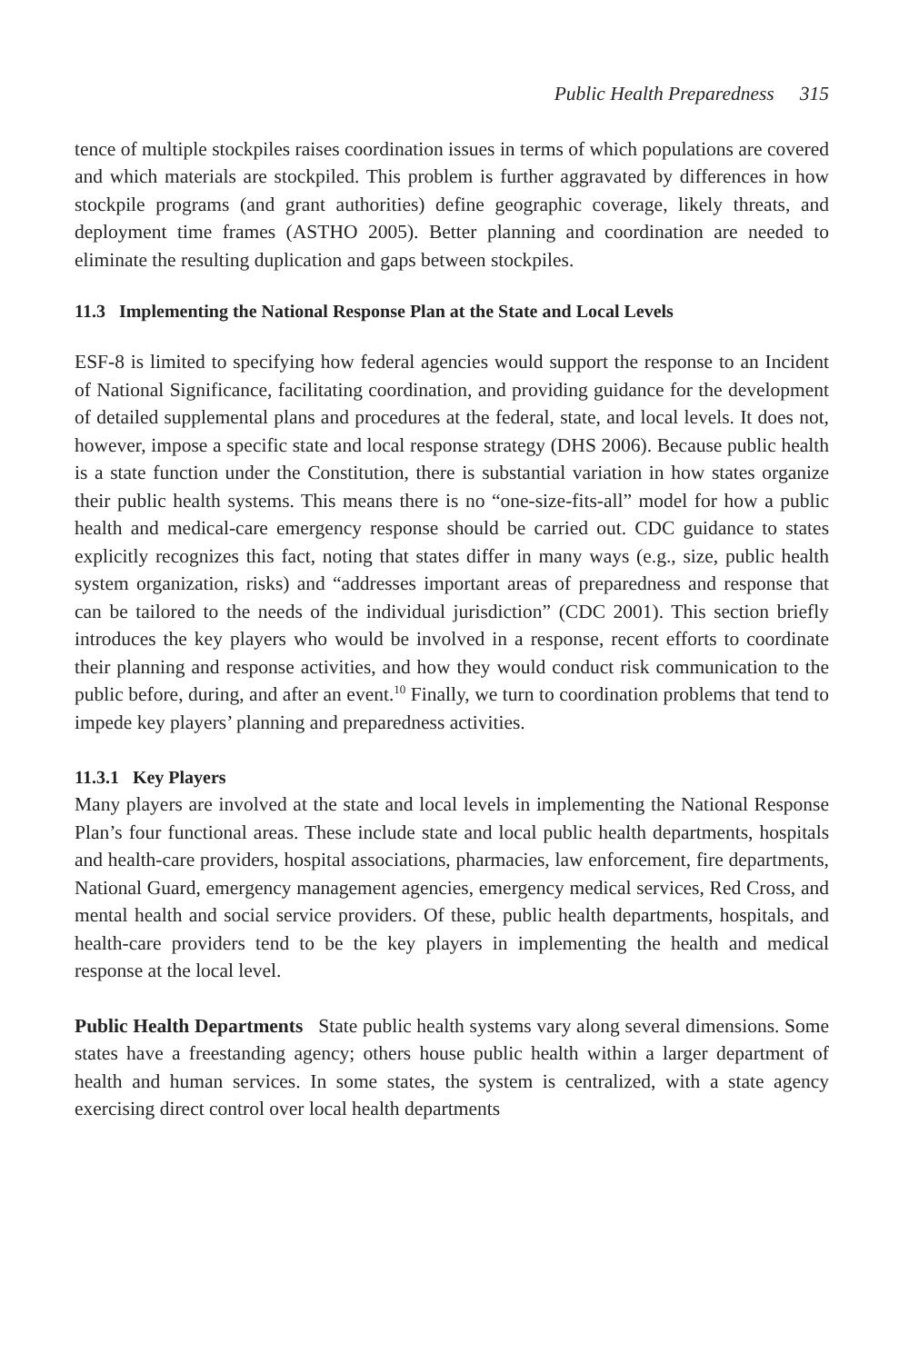Public Health Preparedness 315
tence of multiple stockpiles raises coordination issues in terms of which populations are covered and which materials are stockpiled. This problem is further aggravated by differences in how stockpile programs (and grant authorities) define geographic coverage, likely threats, and deployment time frames (ASTHO 2005). Better planning and coordination are needed to eliminate the resulting duplication and gaps between stockpiles.
11.3 Implementing the National Response Plan at the State and Local Levels
ESF-8 is limited to specifying how federal agencies would support the response to an Incident of National Significance, facilitating coordination, and providing guidance for the development of detailed supplemental plans and procedures at the federal, state, and local levels. It does not, however, impose a specific state and local response strategy (DHS 2006). Because public health is a state function under the Constitution, there is substantial variation in how states organize their public health systems. This means there is no “one-size-fits-all” model for how a public health and medical-care emergency response should be carried out. CDC guidance to states explicitly recognizes this fact, noting that states differ in many ways (e.g., size, public health system organization, risks) and “addresses important areas of preparedness and response that can be tailored to the needs of the individual jurisdiction” (CDC 2001). This section briefly introduces the key players who would be involved in a response, recent efforts to coordinate their planning and response activities, and how they would conduct risk communication to the public before, during, and after an event.<sup>10</sup> Finally, we turn to coordination problems that tend to impede key players’ planning and preparedness activities.
11.3.1 Key Players
Many players are involved at the state and local levels in implementing the National Response Plan’s four functional areas. These include state and local public health departments, hospitals and health-care providers, hospital associations, pharmacies, law enforcement, fire departments, National Guard, emergency management agencies, emergency medical services, Red Cross, and mental health and social service providers. Of these, public health departments, hospitals, and health-care providers tend to be the key players in implementing the health and medical response at the local level.
Public Health Departments State public health systems vary along several dimensions. Some states have a freestanding agency; others house public health within a larger department of health and human services. In some states, the system is centralized, with a state agency exercising direct control over local health departments